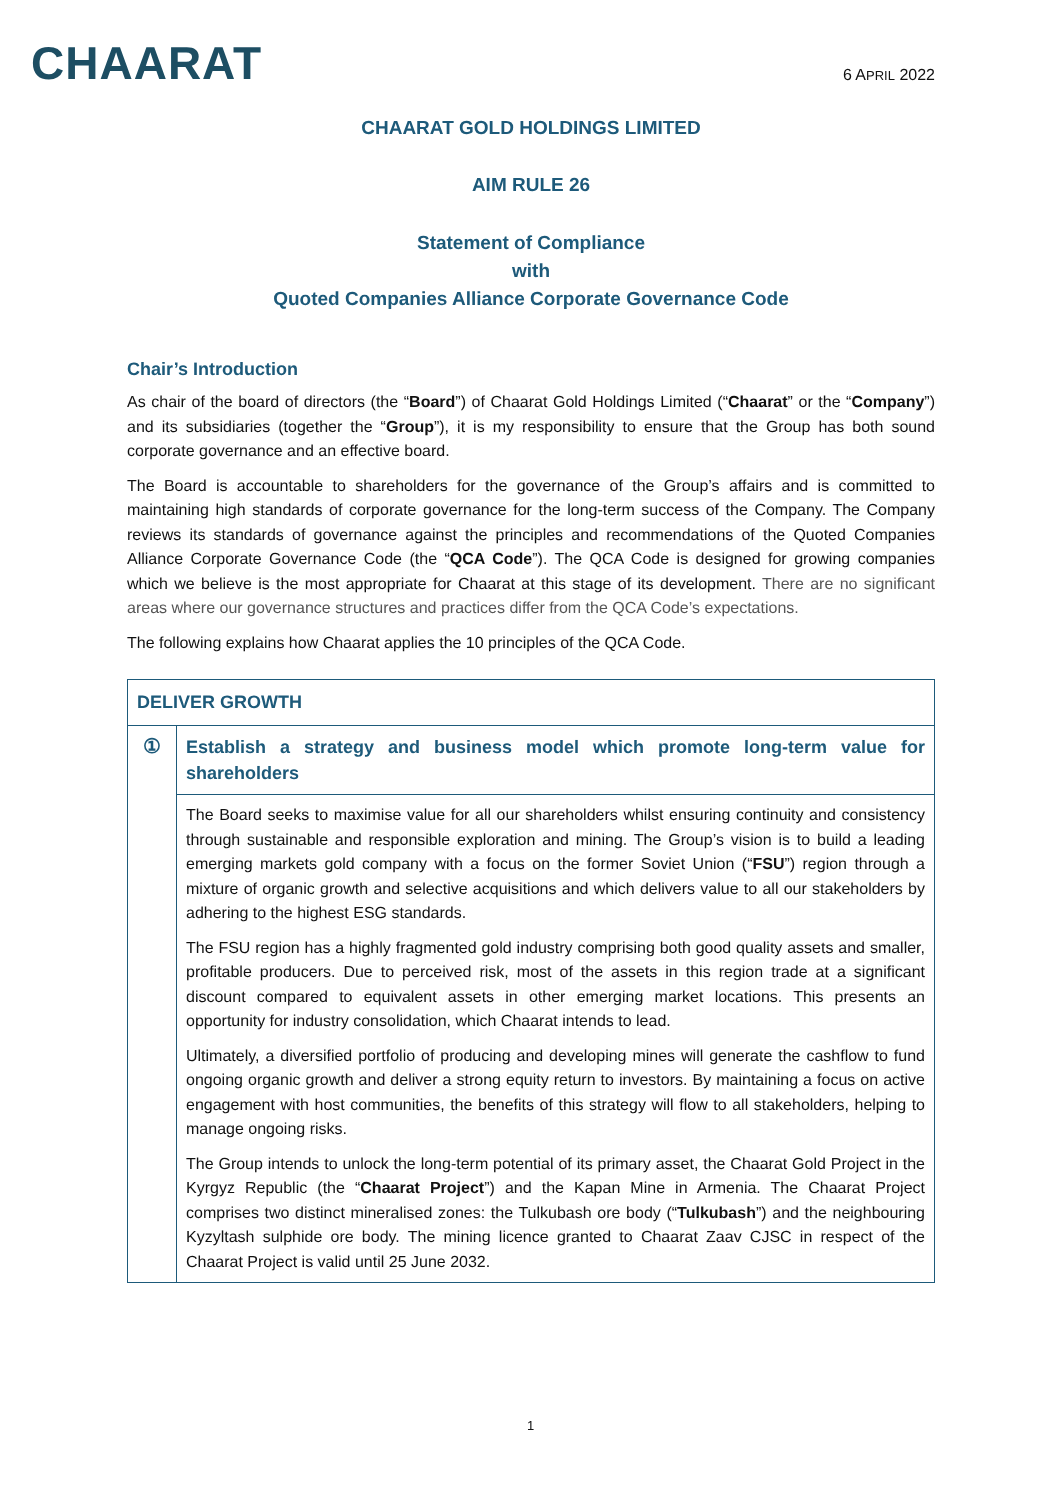CHAARAT
6 APRIL 2022
CHAARAT GOLD HOLDINGS LIMITED
AIM RULE 26
Statement of Compliance
with
Quoted Companies Alliance Corporate Governance Code
Chair’s Introduction
As chair of the board of directors (the “Board”) of Chaarat Gold Holdings Limited (“Chaarat” or the “Company”) and its subsidiaries (together the “Group”), it is my responsibility to ensure that the Group has both sound corporate governance and an effective board.
The Board is accountable to shareholders for the governance of the Group’s affairs and is committed to maintaining high standards of corporate governance for the long-term success of the Company. The Company reviews its standards of governance against the principles and recommendations of the Quoted Companies Alliance Corporate Governance Code (the “QCA Code”). The QCA Code is designed for growing companies which we believe is the most appropriate for Chaarat at this stage of its development. There are no significant areas where our governance structures and practices differ from the QCA Code’s expectations.
The following explains how Chaarat applies the 10 principles of the QCA Code.
| DELIVER GROWTH | |
| --- | --- |
| ① | Establish a strategy and business model which promote long-term value for shareholders |
| | The Board seeks to maximise value for all our shareholders whilst ensuring continuity and consistency through sustainable and responsible exploration and mining. The Group’s vision is to build a leading emerging markets gold company with a focus on the former Soviet Union (“ FSU ”) region through a mixture of organic growth and selective acquisitions and which delivers value to all our stakeholders by adhering to the highest ESG standards. The FSU region has a highly fragmented gold industry comprising both good quality assets and smaller, profitable producers. Due to perceived risk, most of the assets in this region trade at a significant discount compared to equivalent assets in other emerging market locations. This presents an opportunity for industry consolidation, which Chaarat intends to lead. Ultimately, a diversified portfolio of producing and developing mines will generate the cashflow to fund ongoing organic growth and deliver a strong equity return to investors. By maintaining a focus on active engagement with host communities, the benefits of this strategy will flow to all stakeholders, helping to manage ongoing risks. The Group intends to unlock the long-term potential of its primary asset, the Chaarat Gold Project in the Kyrgyz Republic (the “ Chaarat Project ”) and the Kapan Mine in Armenia. The Chaarat Project comprises two distinct mineralised zones: the Tulkubash ore body (“ Tulkubash ”) and the neighbouring Kyzyltash sulphide ore body. The mining licence granted to Chaarat Zaav CJSC in respect of the Chaarat Project is valid until 25 June 2032. |
1